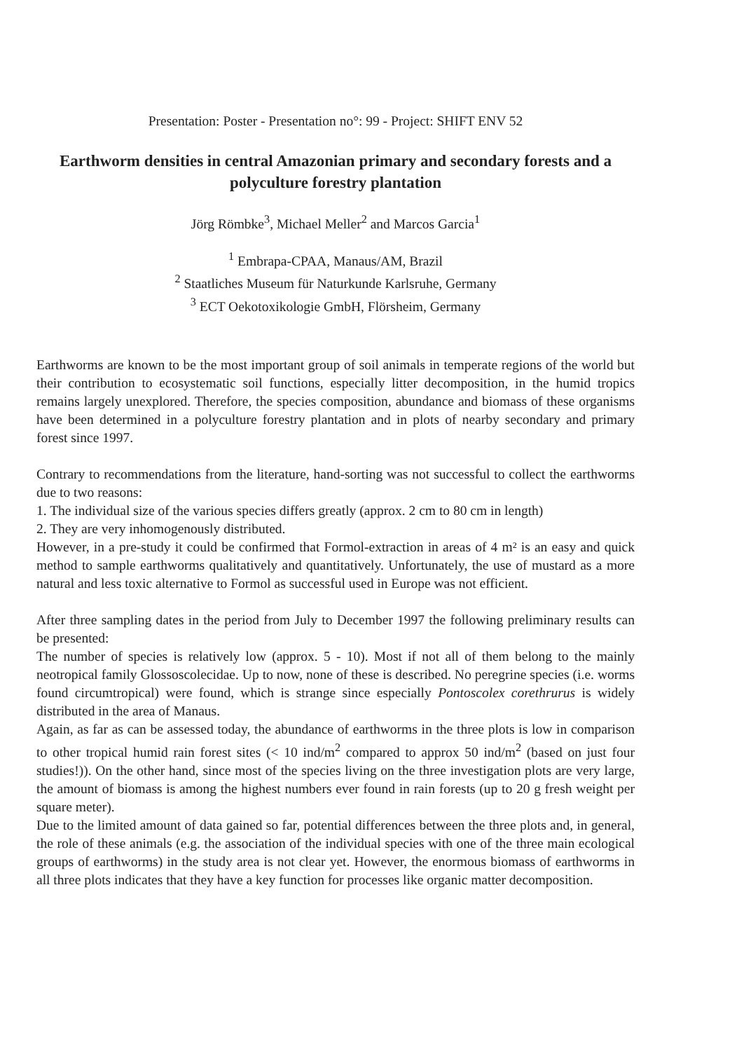Presentation: Poster - Presentation no°: 99 - Project: SHIFT ENV 52
Earthworm densities in central Amazonian primary and secondary forests and a polyculture forestry plantation
Jörg Römbke<sup>3</sup>, Michael Meller<sup>2</sup> and Marcos Garcia<sup>1</sup>
<sup>1</sup> Embrapa-CPAA, Manaus/AM, Brazil
<sup>2</sup> Staatliches Museum für Naturkunde Karlsruhe, Germany
<sup>3</sup> ECT Oekotoxikologie GmbH, Flörsheim, Germany
Earthworms are known to be the most important group of soil animals in temperate regions of the world but their contribution to ecosystematic soil functions, especially litter decomposition, in the humid tropics remains largely unexplored. Therefore, the species composition, abundance and biomass of these organisms have been determined in a polyculture forestry plantation and in plots of nearby secondary and primary forest since 1997.
Contrary to recommendations from the literature, hand-sorting was not successful to collect the earthworms due to two reasons:
1. The individual size of the various species differs greatly (approx. 2 cm to 80 cm in length)
2. They are very inhomogenously distributed.
However, in a pre-study it could be confirmed that Formol-extraction in areas of 4 m² is an easy and quick method to sample earthworms qualitatively and quantitatively. Unfortunately, the use of mustard as a more natural and less toxic alternative to Formol as successful used in Europe was not efficient.
After three sampling dates in the period from July to December 1997 the following preliminary results can be presented:
The number of species is relatively low (approx. 5 - 10). Most if not all of them belong to the mainly neotropical family Glossoscolecidae. Up to now, none of these is described. No peregrine species (i.e. worms found circumtropical) were found, which is strange since especially Pontoscolex corethrurus is widely distributed in the area of Manaus.
Again, as far as can be assessed today, the abundance of earthworms in the three plots is low in comparison to other tropical humid rain forest sites (< 10 ind/m<sup>2</sup> compared to approx 50 ind/m<sup>2</sup> (based on just four studies!)). On the other hand, since most of the species living on the three investigation plots are very large, the amount of biomass is among the highest numbers ever found in rain forests (up to 20 g fresh weight per square meter).
Due to the limited amount of data gained so far, potential differences between the three plots and, in general, the role of these animals (e.g. the association of the individual species with one of the three main ecological groups of earthworms) in the study area is not clear yet. However, the enormous biomass of earthworms in all three plots indicates that they have a key function for processes like organic matter decomposition.